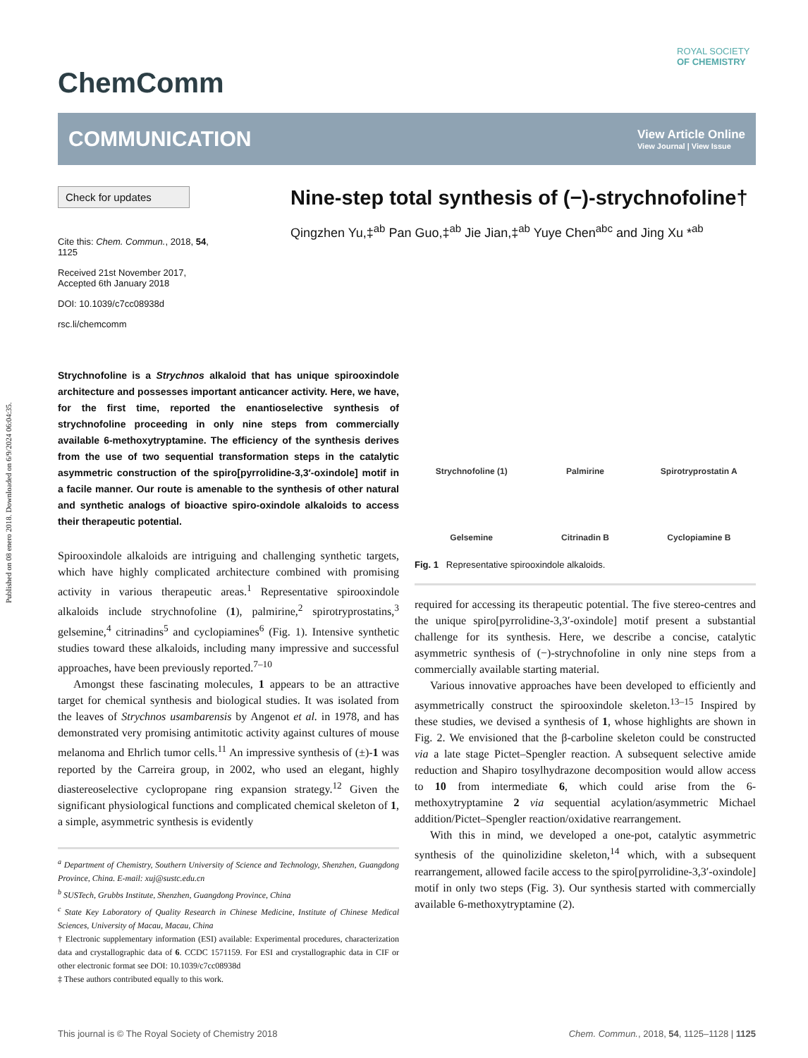Published on 08 enero 2018. Downloaded on 6/9/2024 06:04:35.
ROYAL SOCIETY
OF CHEMISTRY
ChemComm
COMMUNICATION
View Article Online
View Journal | View Issue
Check for updates
Cite this: Chem. Commun., 2018, 54, 1125
Received 21st November 2017,
Accepted 6th January 2018
DOI: 10.1039/c7cc08938d
rsc.li/chemcomm
Nine-step total synthesis of (−)-strychnofoline†
Qingzhen Yu,‡<sup>ab</sup> Pan Guo,‡<sup>ab</sup> Jie Jian,‡<sup>ab</sup> Yuye Chen<sup>abc</sup> and Jing Xu *<sup>ab</sup>
Strychnofoline is a Strychnos alkaloid that has unique spirooxindole architecture and possesses important anticancer activity. Here, we have, for the first time, reported the enantioselective synthesis of strychnofoline proceeding in only nine steps from commercially available 6-methoxytryptamine. The efficiency of the synthesis derives from the use of two sequential transformation steps in the catalytic asymmetric construction of the spiro[pyrrolidine-3,3′-oxindole] motif in a facile manner. Our route is amenable to the synthesis of other natural and synthetic analogs of bioactive spiro-oxindole alkaloids to access their therapeutic potential.
Spirooxindole alkaloids are intriguing and challenging synthetic targets, which have highly complicated architecture combined with promising activity in various therapeutic areas.<sup>1</sup> Representative spirooxindole alkaloids include strychnofoline (1), palmirine,<sup>2</sup> spirotryprostatins,<sup>3</sup> gelsemine,<sup>4</sup> citrinadins<sup>5</sup> and cyclopiamines<sup>6</sup> (Fig. 1). Intensive synthetic studies toward these alkaloids, including many impressive and successful approaches, have been previously reported.<sup>7–10</sup>
Amongst these fascinating molecules, 1 appears to be an attractive target for chemical synthesis and biological studies. It was isolated from the leaves of Strychnos usambarensis by Angenot et al. in 1978, and has demonstrated very promising antimitotic activity against cultures of mouse melanoma and Ehrlich tumor cells.<sup>11</sup> An impressive synthesis of (±)-1 was reported by the Carreira group, in 2002, who used an elegant, highly diastereoselective cyclopropane ring expansion strategy.<sup>12</sup> Given the significant physiological functions and complicated chemical skeleton of 1, a simple, asymmetric synthesis is evidently
<sup>a</sup> Department of Chemistry, Southern University of Science and Technology, Shenzhen, Guangdong Province, China. E-mail: xuj@sustc.edu.cn
<sup>b</sup> SUSTech, Grubbs Institute, Shenzhen, Guangdong Province, China
<sup>c</sup> State Key Laboratory of Quality Research in Chinese Medicine, Institute of Chinese Medical Sciences, University of Macau, Macau, China
† Electronic supplementary information (ESI) available: Experimental procedures, characterization data and crystallographic data of 6. CCDC 1571159. For ESI and crystallographic data in CIF or other electronic format see DOI: 10.1039/c7cc08938d
‡ These authors contributed equally to this work.
Strychnofoline (1)
Palmirine
Spirotryprostatin A
Gelsemine
Citrinadin B
Cyclopiamine B
Fig. 1 Representative spirooxindole alkaloids.
required for accessing its therapeutic potential. The five stereo-centres and the unique spiro[pyrrolidine-3,3′-oxindole] motif present a substantial challenge for its synthesis. Here, we describe a concise, catalytic asymmetric synthesis of (−)-strychnofoline in only nine steps from a commercially available starting material.
Various innovative approaches have been developed to efficiently and asymmetrically construct the spirooxindole skeleton.<sup>13–15</sup> Inspired by these studies, we devised a synthesis of 1, whose highlights are shown in Fig. 2. We envisioned that the β-carboline skeleton could be constructed via a late stage Pictet–Spengler reaction. A subsequent selective amide reduction and Shapiro tosylhydrazone decomposition would allow access to 10 from intermediate 6, which could arise from the 6-methoxytryptamine 2 via sequential acylation/asymmetric Michael addition/Pictet–Spengler reaction/oxidative rearrangement.
With this in mind, we developed a one-pot, catalytic asymmetric synthesis of the quinolizidine skeleton,<sup>14</sup> which, with a subsequent rearrangement, allowed facile access to the spiro[pyrrolidine-3,3′-oxindole] motif in only two steps (Fig. 3). Our synthesis started with commercially available 6-methoxytryptamine (2).
This journal is © The Royal Society of Chemistry 2018 Chem. Commun., 2018, 54, 1125–1128 | 1125